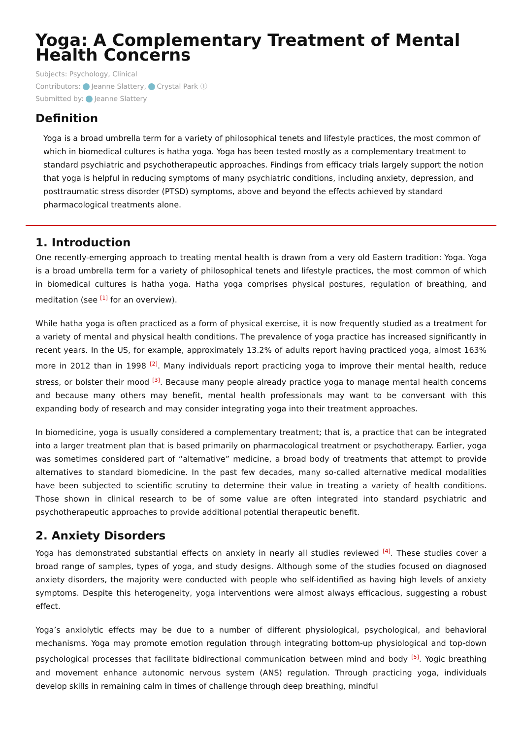Yoga: A Complementary Treatment of Mental Health Concerns
Subjects: Psychology, Clinical
Contributors: Jeanne Slattery, Crystal Park ⓘ
Submitted by: Jeanne Slattery
Definition
Yoga is a broad umbrella term for a variety of philosophical tenets and lifestyle practices, the most common of which in biomedical cultures is hatha yoga. Yoga has been tested mostly as a complementary treatment to standard psychiatric and psychotherapeutic approaches. Findings from efficacy trials largely support the notion that yoga is helpful in reducing symptoms of many psychiatric conditions, including anxiety, depression, and posttraumatic stress disorder (PTSD) symptoms, above and beyond the effects achieved by standard pharmacological treatments alone.
1. Introduction
One recently-emerging approach to treating mental health is drawn from a very old Eastern tradition: Yoga. Yoga is a broad umbrella term for a variety of philosophical tenets and lifestyle practices, the most common of which in biomedical cultures is hatha yoga. Hatha yoga comprises physical postures, regulation of breathing, and meditation (see <sup>[1]</sup> for an overview).
While hatha yoga is often practiced as a form of physical exercise, it is now frequently studied as a treatment for a variety of mental and physical health conditions. The prevalence of yoga practice has increased significantly in recent years. In the US, for example, approximately 13.2% of adults report having practiced yoga, almost 163% more in 2012 than in 1998 <sup>[2]</sup>. Many individuals report practicing yoga to improve their mental health, reduce stress, or bolster their mood <sup>[3]</sup>. Because many people already practice yoga to manage mental health concerns and because many others may benefit, mental health professionals may want to be conversant with this expanding body of research and may consider integrating yoga into their treatment approaches.
In biomedicine, yoga is usually considered a complementary treatment; that is, a practice that can be integrated into a larger treatment plan that is based primarily on pharmacological treatment or psychotherapy. Earlier, yoga was sometimes considered part of “alternative” medicine, a broad body of treatments that attempt to provide alternatives to standard biomedicine. In the past few decades, many so-called alternative medical modalities have been subjected to scientific scrutiny to determine their value in treating a variety of health conditions. Those shown in clinical research to be of some value are often integrated into standard psychiatric and psychotherapeutic approaches to provide additional potential therapeutic benefit.
2. Anxiety Disorders
Yoga has demonstrated substantial effects on anxiety in nearly all studies reviewed <sup>[4]</sup>. These studies cover a broad range of samples, types of yoga, and study designs. Although some of the studies focused on diagnosed anxiety disorders, the majority were conducted with people who self-identified as having high levels of anxiety symptoms. Despite this heterogeneity, yoga interventions were almost always efficacious, suggesting a robust effect.
Yoga’s anxiolytic effects may be due to a number of different physiological, psychological, and behavioral mechanisms. Yoga may promote emotion regulation through integrating bottom-up physiological and top-down psychological processes that facilitate bidirectional communication between mind and body <sup>[5]</sup>. Yogic breathing and movement enhance autonomic nervous system (ANS) regulation. Through practicing yoga, individuals develop skills in remaining calm in times of challenge through deep breathing, mindful